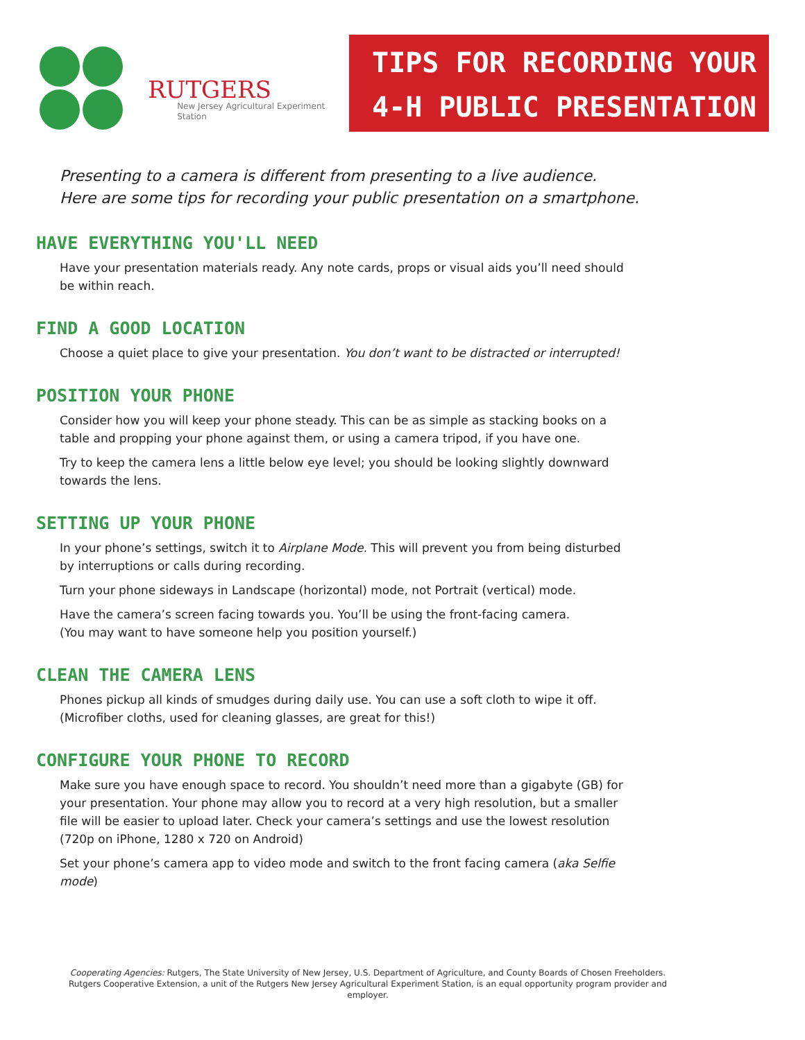RUTGERS
New Jersey Agricultural Experiment Station
TIPS FOR RECORDING YOUR
4-H PUBLIC PRESENTATION
Presenting to a camera is different from presenting to a live audience.
Here are some tips for recording your public presentation on a smartphone.
HAVE EVERYTHING YOU'LL NEED
Have your presentation materials ready. Any note cards, props or visual aids you’ll need should be within reach.
FIND A GOOD LOCATION
Choose a quiet place to give your presentation. You don’t want to be distracted or interrupted!
POSITION YOUR PHONE
Consider how you will keep your phone steady. This can be as simple as stacking books on a table and propping your phone against them, or using a camera tripod, if you have one.
Try to keep the camera lens a little below eye level; you should be looking slightly downward towards the lens.
SETTING UP YOUR PHONE
In your phone’s settings, switch it to Airplane Mode. This will prevent you from being disturbed by interruptions or calls during recording.
Turn your phone sideways in Landscape (horizontal) mode, not Portrait (vertical) mode.
Have the camera’s screen facing towards you. You’ll be using the front-facing camera.
(You may want to have someone help you position yourself.)
CLEAN THE CAMERA LENS
Phones pickup all kinds of smudges during daily use. You can use a soft cloth to wipe it off.
(Microfiber cloths, used for cleaning glasses, are great for this!)
CONFIGURE YOUR PHONE TO RECORD
Make sure you have enough space to record. You shouldn’t need more than a gigabyte (GB) for your presentation. Your phone may allow you to record at a very high resolution, but a smaller file will be easier to upload later. Check your camera’s settings and use the lowest resolution (720p on iPhone, 1280 x 720 on Android)
Set your phone’s camera app to video mode and switch to the front facing camera (aka Selfie mode)
Cooperating Agencies: Rutgers, The State University of New Jersey, U.S. Department of Agriculture, and County Boards of Chosen Freeholders. Rutgers Cooperative Extension, a unit of the Rutgers New Jersey Agricultural Experiment Station, is an equal opportunity program provider and employer.